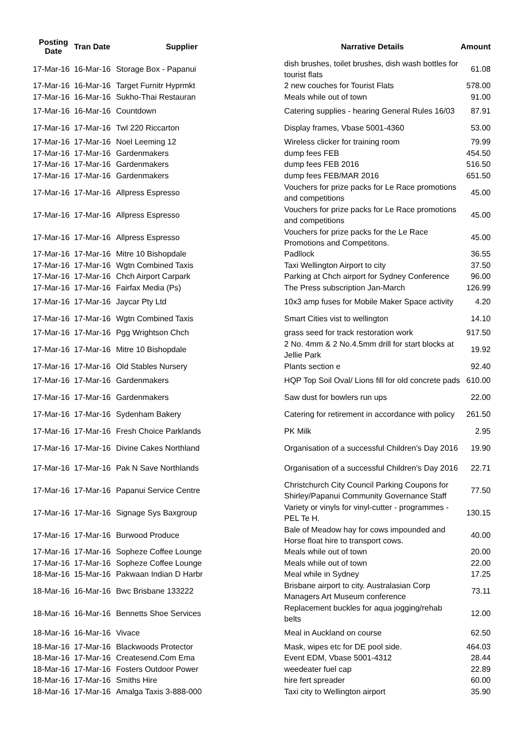| Posting Date | Tran Date | Supplier | Narrative Details | Amount |
| --- | --- | --- | --- | --- |
| 17-Mar-16 | 16-Mar-16 | Storage Box - Papanui | dish brushes, toilet brushes, dish wash bottles for tourist flats | 61.08 |
| 17-Mar-16 | 16-Mar-16 | Target Furnitr Hyprmkt | 2 new couches for Tourist Flats | 578.00 |
| 17-Mar-16 | 16-Mar-16 | Sukho-Thai Restauran | Meals while out of town | 91.00 |
| 17-Mar-16 | 16-Mar-16 | Countdown | Catering supplies - hearing General Rules 16/03 | 87.91 |
| 17-Mar-16 | 17-Mar-16 | Twl 220 Riccarton | Display frames, Vbase 5001-4360 | 53.00 |
| 17-Mar-16 | 17-Mar-16 | Noel Leeming 12 | Wireless clicker for training room | 79.99 |
| 17-Mar-16 | 17-Mar-16 | Gardenmakers | dump fees FEB | 454.50 |
| 17-Mar-16 | 17-Mar-16 | Gardenmakers | dump fees FEB 2016 | 516.50 |
| 17-Mar-16 | 17-Mar-16 | Gardenmakers | dump fees FEB/MAR 2016 | 651.50 |
| 17-Mar-16 | 17-Mar-16 | Allpress Espresso | Vouchers for prize packs for Le Race promotions and competitions | 45.00 |
| 17-Mar-16 | 17-Mar-16 | Allpress Espresso | Vouchers for prize packs for Le Race promotions and competitions | 45.00 |
| 17-Mar-16 | 17-Mar-16 | Allpress Espresso | Vouchers for prize packs for the Le Race Promotions and Competitons. | 45.00 |
| 17-Mar-16 | 17-Mar-16 | Mitre 10 Bishopdale | Padllock | 36.55 |
| 17-Mar-16 | 17-Mar-16 | Wgtn Combined Taxis | Taxi Wellington Airport to city | 37.50 |
| 17-Mar-16 | 17-Mar-16 | Chch Airport Carpark | Parking at Chch airport for Sydney Conference | 96.00 |
| 17-Mar-16 | 17-Mar-16 | Fairfax Media (Ps) | The Press subscription Jan-March | 126.99 |
| 17-Mar-16 | 17-Mar-16 | Jaycar Pty Ltd | 10x3 amp fuses for Mobile Maker Space activity | 4.20 |
| 17-Mar-16 | 17-Mar-16 | Wgtn Combined Taxis | Smart Cities vist to wellington | 14.10 |
| 17-Mar-16 | 17-Mar-16 | Pgg Wrightson Chch | grass seed for track restoration work | 917.50 |
| 17-Mar-16 | 17-Mar-16 | Mitre 10 Bishopdale | 2 No. 4mm & 2 No.4.5mm drill for start blocks at Jellie Park | 19.92 |
| 17-Mar-16 | 17-Mar-16 | Old Stables Nursery | Plants section e | 92.40 |
| 17-Mar-16 | 17-Mar-16 | Gardenmakers | HQP Top Soil Oval/ Lions fill for old concrete pads | 610.00 |
| 17-Mar-16 | 17-Mar-16 | Gardenmakers | Saw dust for bowlers run ups | 22.00 |
| 17-Mar-16 | 17-Mar-16 | Sydenham Bakery | Catering for retirement in accordance with policy | 261.50 |
| 17-Mar-16 | 17-Mar-16 | Fresh Choice Parklands | PK Milk | 2.95 |
| 17-Mar-16 | 17-Mar-16 | Divine Cakes Northland | Organisation of a successful Children's Day 2016 | 19.90 |
| 17-Mar-16 | 17-Mar-16 | Pak N Save Northlands | Organisation of a successful Children's Day 2016 | 22.71 |
| 17-Mar-16 | 17-Mar-16 | Papanui Service Centre | Christchurch City Council Parking Coupons for Shirley/Papanui Community Governance Staff | 77.50 |
| 17-Mar-16 | 17-Mar-16 | Signage Sys Baxgroup | Variety or vinyls for vinyl-cutter - programmes - PEL Te H. | 130.15 |
| 17-Mar-16 | 17-Mar-16 | Burwood Produce | Bale of Meadow hay for cows impounded and Horse float hire to transport cows. | 40.00 |
| 17-Mar-16 | 17-Mar-16 | Sopheze Coffee Lounge | Meals while out of town | 20.00 |
| 17-Mar-16 | 17-Mar-16 | Sopheze Coffee Lounge | Meals while out of town | 22.00 |
| 18-Mar-16 | 15-Mar-16 | Pakwaan Indian D Harbr | Meal while in Sydney | 17.25 |
| 18-Mar-16 | 16-Mar-16 | Bwc Brisbane 133222 | Brisbane airport to city. Australasian Corp Managers Art Museum conference | 73.11 |
| 18-Mar-16 | 16-Mar-16 | Bennetts Shoe Services | Replacement buckles for aqua jogging/rehab belts | 12.00 |
| 18-Mar-16 | 16-Mar-16 | Vivace | Meal in Auckland on course | 62.50 |
| 18-Mar-16 | 17-Mar-16 | Blackwoods Protector | Mask, wipes etc for DE pool side. | 464.03 |
| 18-Mar-16 | 17-Mar-16 | Createsend.Com Ema | Event EDM, Vbase 5001-4312 | 28.44 |
| 18-Mar-16 | 17-Mar-16 | Fosters Outdoor Power | weedeater fuel cap | 22.89 |
| 18-Mar-16 | 17-Mar-16 | Smiths Hire | hire fert spreader | 60.00 |
| 18-Mar-16 | 17-Mar-16 | Amalga Taxis 3-888-000 | Taxi city to Wellington airport | 35.90 |